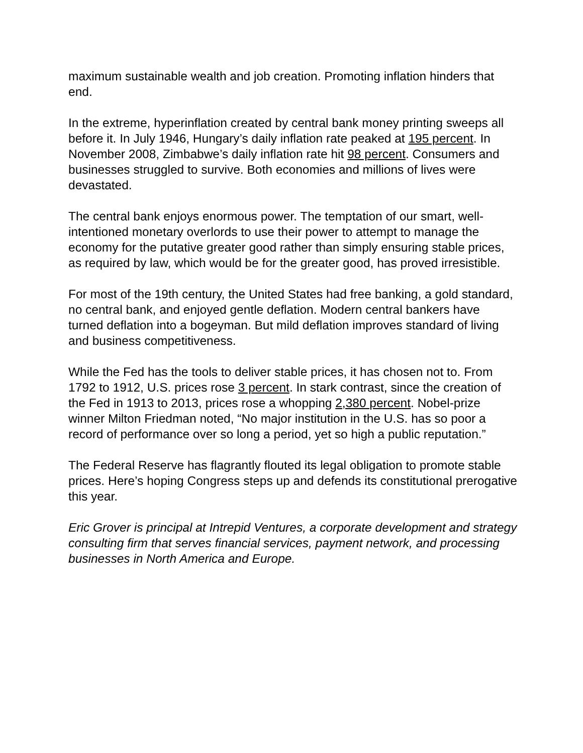maximum sustainable wealth and job creation. Promoting inflation hinders that end.
In the extreme, hyperinflation created by central bank money printing sweeps all before it. In July 1946, Hungary’s daily inflation rate peaked at 195 percent. In November 2008, Zimbabwe’s daily inflation rate hit 98 percent. Consumers and businesses struggled to survive. Both economies and millions of lives were devastated.
The central bank enjoys enormous power. The temptation of our smart, well-intentioned monetary overlords to use their power to attempt to manage the economy for the putative greater good rather than simply ensuring stable prices, as required by law, which would be for the greater good, has proved irresistible.
For most of the 19th century, the United States had free banking, a gold standard, no central bank, and enjoyed gentle deflation. Modern central bankers have turned deflation into a bogeyman. But mild deflation improves standard of living and business competitiveness.
While the Fed has the tools to deliver stable prices, it has chosen not to. From 1792 to 1912, U.S. prices rose 3 percent. In stark contrast, since the creation of the Fed in 1913 to 2013, prices rose a whopping 2,380 percent. Nobel-prize winner Milton Friedman noted, “No major institution in the U.S. has so poor a record of performance over so long a period, yet so high a public reputation.”
The Federal Reserve has flagrantly flouted its legal obligation to promote stable prices. Here’s hoping Congress steps up and defends its constitutional prerogative this year.
Eric Grover is principal at Intrepid Ventures, a corporate development and strategy consulting firm that serves financial services, payment network, and processing businesses in North America and Europe.